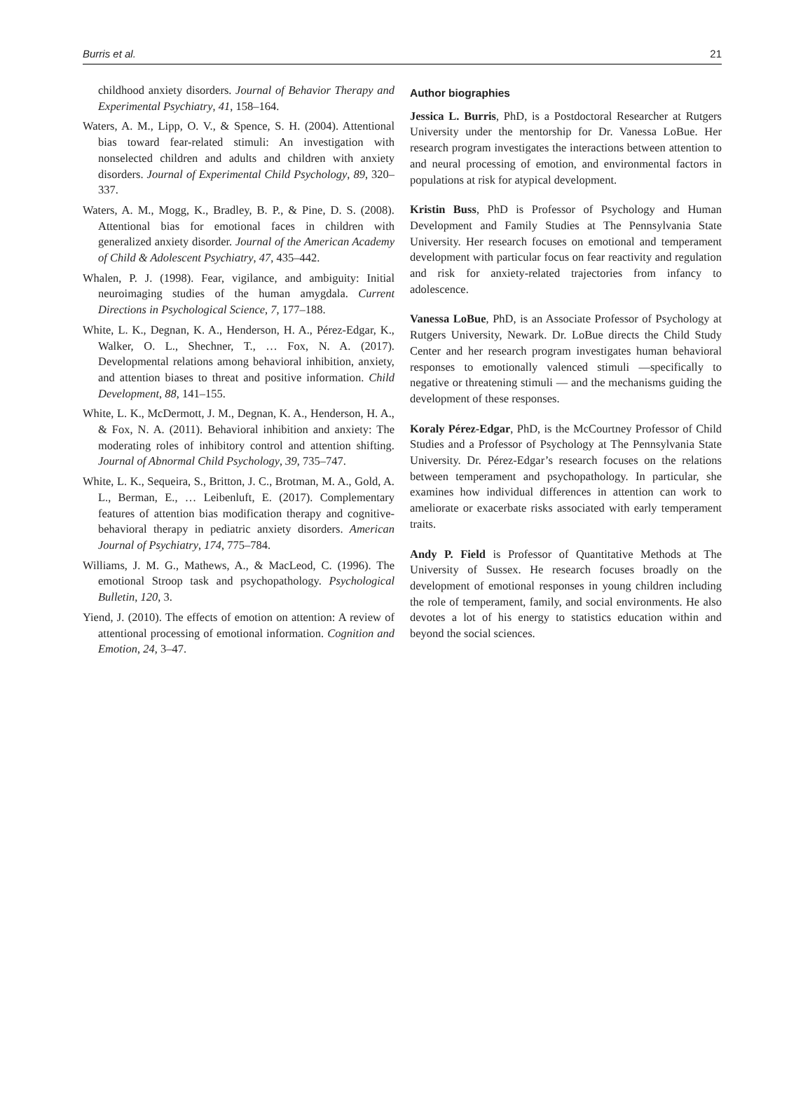Burris et al. 21
childhood anxiety disorders. Journal of Behavior Therapy and Experimental Psychiatry, 41, 158–164.
Waters, A. M., Lipp, O. V., & Spence, S. H. (2004). Attentional bias toward fear-related stimuli: An investigation with nonselected children and adults and children with anxiety disorders. Journal of Experimental Child Psychology, 89, 320–337.
Waters, A. M., Mogg, K., Bradley, B. P., & Pine, D. S. (2008). Attentional bias for emotional faces in children with generalized anxiety disorder. Journal of the American Academy of Child & Adolescent Psychiatry, 47, 435–442.
Whalen, P. J. (1998). Fear, vigilance, and ambiguity: Initial neuroimaging studies of the human amygdala. Current Directions in Psychological Science, 7, 177–188.
White, L. K., Degnan, K. A., Henderson, H. A., Pérez-Edgar, K., Walker, O. L., Shechner, T., … Fox, N. A. (2017). Developmental relations among behavioral inhibition, anxiety, and attention biases to threat and positive information. Child Development, 88, 141–155.
White, L. K., McDermott, J. M., Degnan, K. A., Henderson, H. A., & Fox, N. A. (2011). Behavioral inhibition and anxiety: The moderating roles of inhibitory control and attention shifting. Journal of Abnormal Child Psychology, 39, 735–747.
White, L. K., Sequeira, S., Britton, J. C., Brotman, M. A., Gold, A. L., Berman, E., … Leibenluft, E. (2017). Complementary features of attention bias modification therapy and cognitive-behavioral therapy in pediatric anxiety disorders. American Journal of Psychiatry, 174, 775–784.
Williams, J. M. G., Mathews, A., & MacLeod, C. (1996). The emotional Stroop task and psychopathology. Psychological Bulletin, 120, 3.
Yiend, J. (2010). The effects of emotion on attention: A review of attentional processing of emotional information. Cognition and Emotion, 24, 3–47.
Author biographies
Jessica L. Burris, PhD, is a Postdoctoral Researcher at Rutgers University under the mentorship for Dr. Vanessa LoBue. Her research program investigates the interactions between attention to and neural processing of emotion, and environmental factors in populations at risk for atypical development.
Kristin Buss, PhD is Professor of Psychology and Human Development and Family Studies at The Pennsylvania State University. Her research focuses on emotional and temperament development with particular focus on fear reactivity and regulation and risk for anxiety-related trajectories from infancy to adolescence.
Vanessa LoBue, PhD, is an Associate Professor of Psychology at Rutgers University, Newark. Dr. LoBue directs the Child Study Center and her research program investigates human behavioral responses to emotionally valenced stimuli —specifically to negative or threatening stimuli — and the mechanisms guiding the development of these responses.
Koraly Pérez-Edgar, PhD, is the McCourtney Professor of Child Studies and a Professor of Psychology at The Pennsylvania State University. Dr. Pérez-Edgar’s research focuses on the relations between temperament and psychopathology. In particular, she examines how individual differences in attention can work to ameliorate or exacerbate risks associated with early temperament traits.
Andy P. Field is Professor of Quantitative Methods at The University of Sussex. He research focuses broadly on the development of emotional responses in young children including the role of temperament, family, and social environments. He also devotes a lot of his energy to statistics education within and beyond the social sciences.